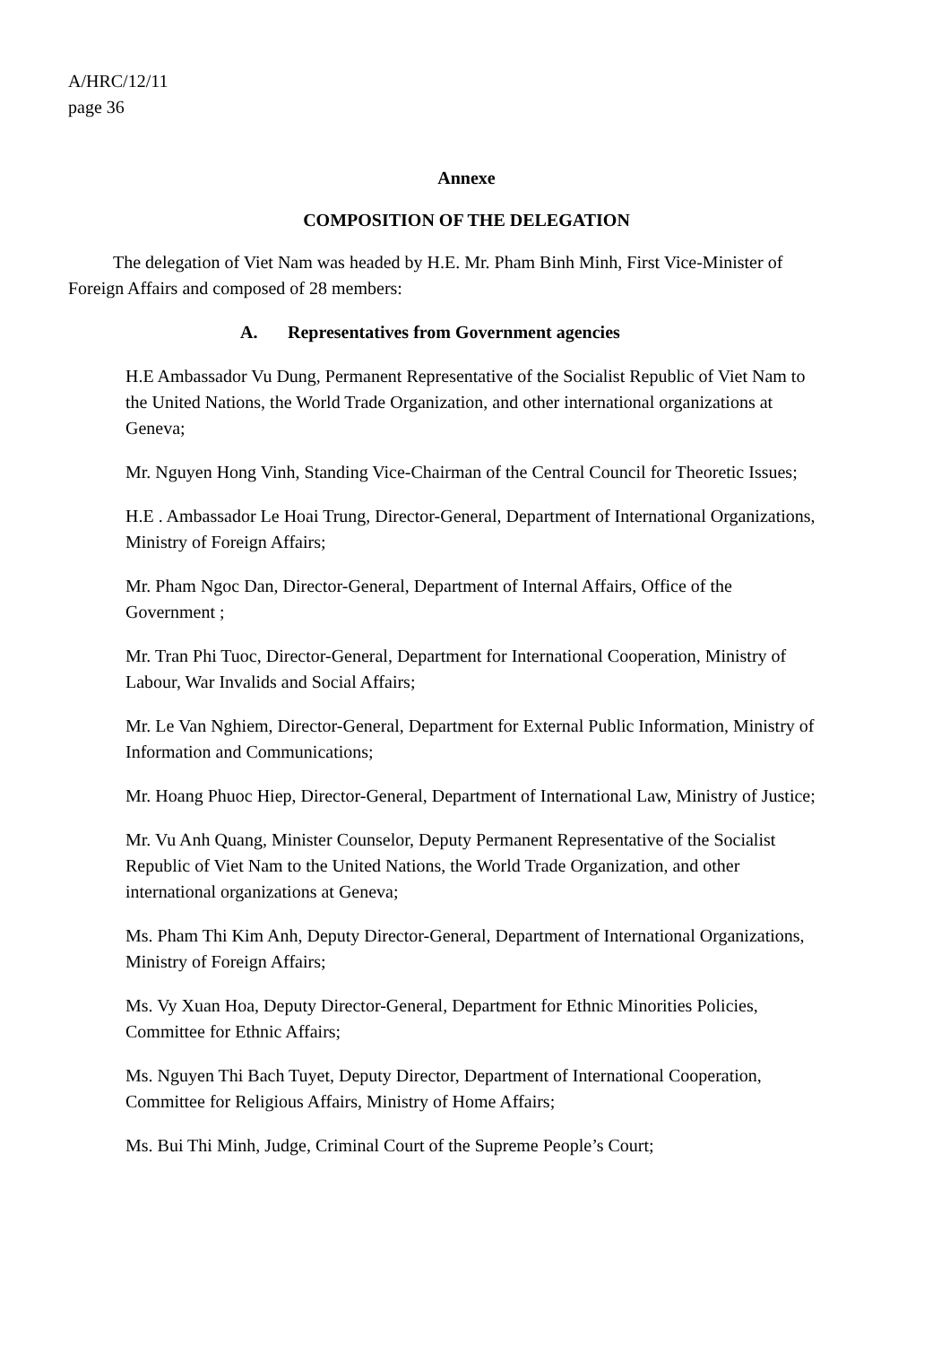A/HRC/12/11
page 36
Annexe
COMPOSITION OF THE DELEGATION
The delegation of Viet Nam was headed by H.E. Mr. Pham Binh Minh, First Vice-Minister of Foreign Affairs and composed of 28 members:
A. Representatives from Government agencies
H.E Ambassador Vu Dung, Permanent Representative of the Socialist Republic of Viet Nam to the United Nations, the World Trade Organization, and other international organizations at Geneva;
Mr. Nguyen Hong Vinh, Standing Vice-Chairman of the Central Council for Theoretic Issues;
H.E . Ambassador Le Hoai Trung, Director-General, Department of International Organizations, Ministry of Foreign Affairs;
Mr. Pham Ngoc Dan, Director-General, Department of Internal Affairs, Office of the Government ;
Mr. Tran Phi Tuoc, Director-General, Department for International Cooperation, Ministry of Labour, War Invalids and Social Affairs;
Mr. Le Van Nghiem, Director-General, Department for External Public Information, Ministry of Information and Communications;
Mr. Hoang Phuoc Hiep, Director-General, Department of International Law, Ministry of Justice;
Mr. Vu Anh Quang, Minister Counselor, Deputy Permanent Representative of the Socialist Republic of Viet Nam to the United Nations, the World Trade Organization, and other international organizations at Geneva;
Ms. Pham Thi Kim Anh, Deputy Director-General, Department of International Organizations, Ministry of Foreign Affairs;
Ms. Vy Xuan Hoa, Deputy Director-General, Department for Ethnic Minorities Policies, Committee for Ethnic Affairs;
Ms. Nguyen Thi Bach Tuyet, Deputy Director, Department of International Cooperation, Committee for Religious Affairs, Ministry of Home Affairs;
Ms. Bui Thi Minh, Judge, Criminal Court of the Supreme People’s Court;